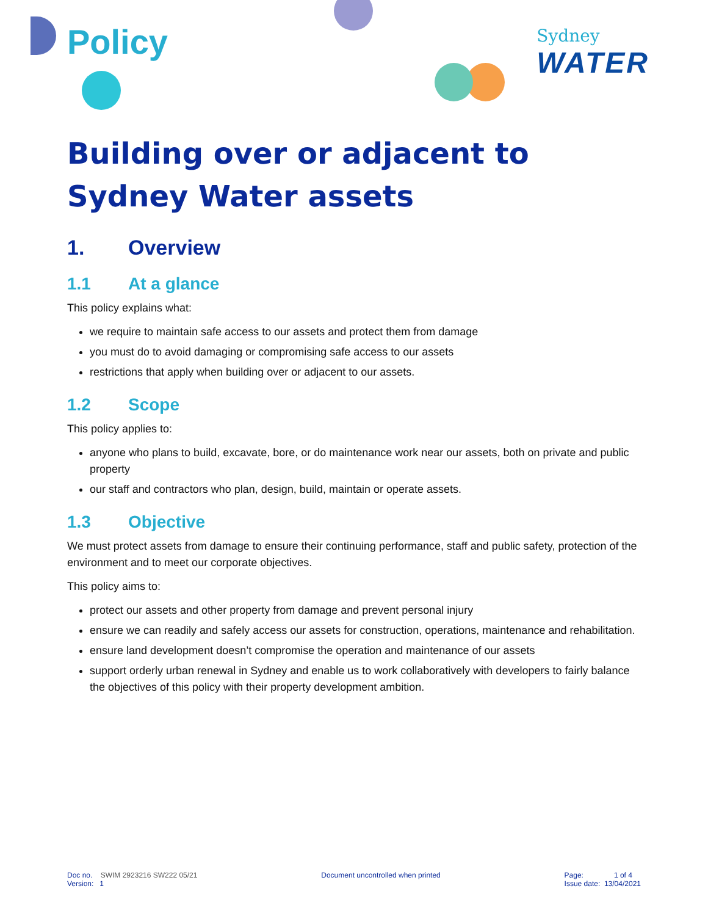Sydney
WATER
Policy
Building over or adjacent to Sydney Water assets
1. Overview
1.1 At a glance
This policy explains what:
we require to maintain safe access to our assets and protect them from damage
you must do to avoid damaging or compromising safe access to our assets
restrictions that apply when building over or adjacent to our assets.
1.2 Scope
This policy applies to:
anyone who plans to build, excavate, bore, or do maintenance work near our assets, both on private and public property
our staff and contractors who plan, design, build, maintain or operate assets.
1.3 Objective
We must protect assets from damage to ensure their continuing performance, staff and public safety, protection of the environment and to meet our corporate objectives.
This policy aims to:
protect our assets and other property from damage and prevent personal injury
ensure we can readily and safely access our assets for construction, operations, maintenance and rehabilitation.
ensure land development doesn’t compromise the operation and maintenance of our assets
support orderly urban renewal in Sydney and enable us to work collaboratively with developers to fairly balance the objectives of this policy with their property development ambition.
Doc no. SWIM 2923216 SW222 05/21
Version: 1
Document uncontrolled when printed
Page: 1 of 4
Issue date: 13/04/2021